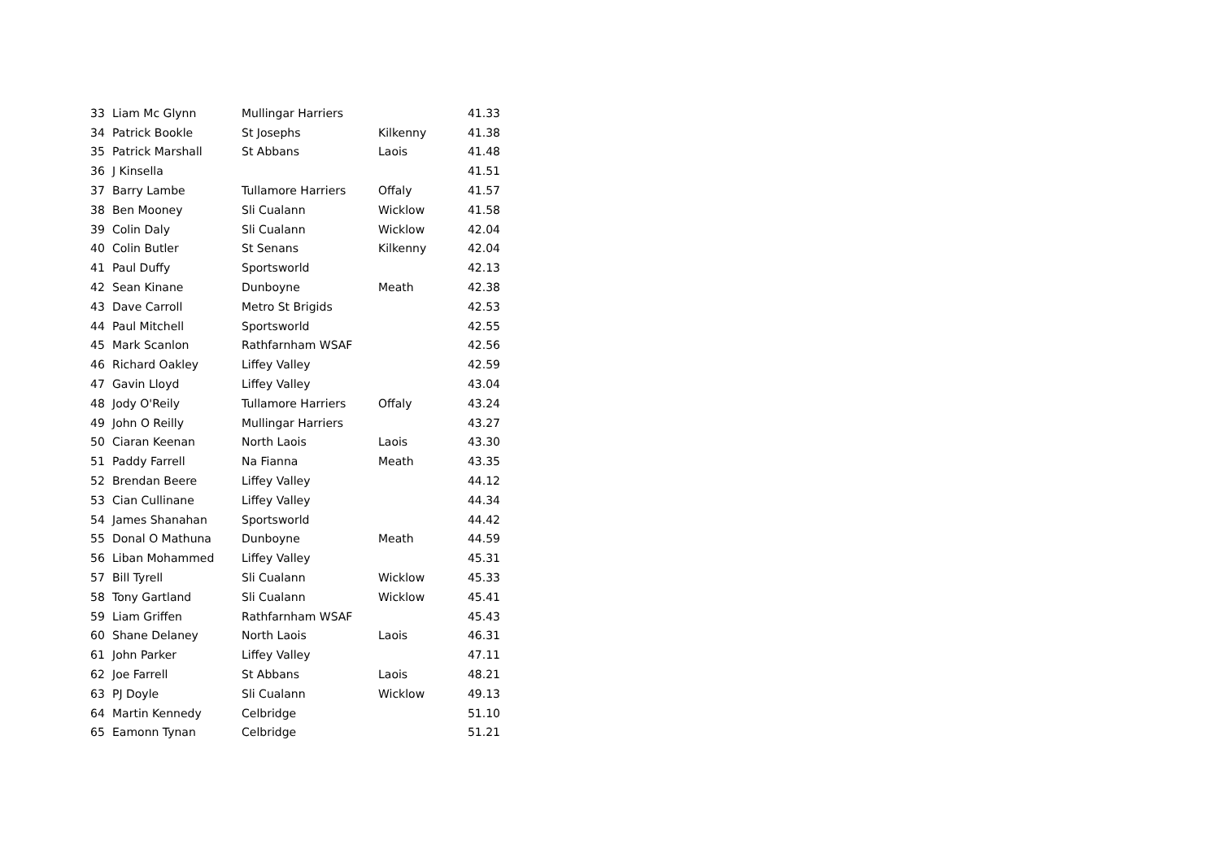| 33 | Liam Mc Glynn | Mullingar Harriers | | 41.33 |
| 34 | Patrick Bookle | St Josephs | Kilkenny | 41.38 |
| 35 | Patrick Marshall | St Abbans | Laois | 41.48 |
| 36 | J Kinsella | | | 41.51 |
| 37 | Barry Lambe | Tullamore Harriers | Offaly | 41.57 |
| 38 | Ben Mooney | Sli Cualann | Wicklow | 41.58 |
| 39 | Colin Daly | Sli Cualann | Wicklow | 42.04 |
| 40 | Colin Butler | St Senans | Kilkenny | 42.04 |
| 41 | Paul Duffy | Sportsworld | | 42.13 |
| 42 | Sean Kinane | Dunboyne | Meath | 42.38 |
| 43 | Dave Carroll | Metro St Brigids | | 42.53 |
| 44 | Paul Mitchell | Sportsworld | | 42.55 |
| 45 | Mark Scanlon | Rathfarnham WSAF | | 42.56 |
| 46 | Richard Oakley | Liffey Valley | | 42.59 |
| 47 | Gavin Lloyd | Liffey Valley | | 43.04 |
| 48 | Jody O'Reily | Tullamore Harriers | Offaly | 43.24 |
| 49 | John O Reilly | Mullingar Harriers | | 43.27 |
| 50 | Ciaran Keenan | North Laois | Laois | 43.30 |
| 51 | Paddy Farrell | Na Fianna | Meath | 43.35 |
| 52 | Brendan Beere | Liffey Valley | | 44.12 |
| 53 | Cian Cullinane | Liffey Valley | | 44.34 |
| 54 | James Shanahan | Sportsworld | | 44.42 |
| 55 | Donal O Mathuna | Dunboyne | Meath | 44.59 |
| 56 | Liban Mohammed | Liffey Valley | | 45.31 |
| 57 | Bill Tyrell | Sli Cualann | Wicklow | 45.33 |
| 58 | Tony Gartland | Sli Cualann | Wicklow | 45.41 |
| 59 | Liam Griffen | Rathfarnham WSAF | | 45.43 |
| 60 | Shane Delaney | North Laois | Laois | 46.31 |
| 61 | John Parker | Liffey Valley | | 47.11 |
| 62 | Joe Farrell | St Abbans | Laois | 48.21 |
| 63 | PJ Doyle | Sli Cualann | Wicklow | 49.13 |
| 64 | Martin Kennedy | Celbridge | | 51.10 |
| 65 | Eamonn Tynan | Celbridge | | 51.21 |